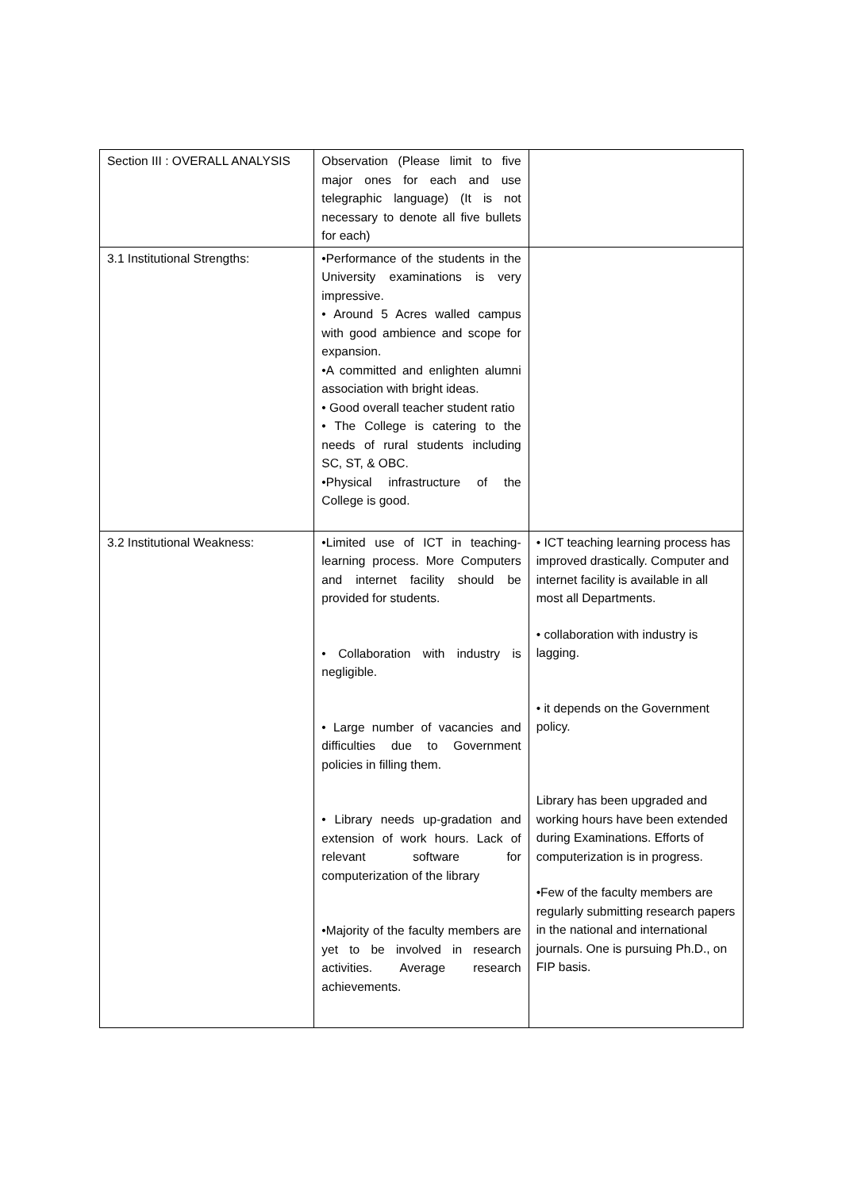| Section III : OVERALL ANALYSIS | Observation (Please limit to five major ones for each and use telegraphic language) (It is not necessary to denote all five bullets for each) | |
| 3.1 Institutional Strengths: | •Performance of the students in the University examinations is very impressive. • Around 5 Acres walled campus with good ambience and scope for expansion. •A committed and enlighten alumni association with bright ideas. • Good overall teacher student ratio • The College is catering to the needs of rural students including SC, ST, & OBC. •Physical infrastructure of the College is good. | |
| 3.2 Institutional Weakness: | •Limited use of ICT in teaching-learning process. More Computers and internet facility should be provided for students. • Collaboration with industry is negligible. • Large number of vacancies and difficulties due to Government policies in filling them. • Library needs up-gradation and extension of work hours. Lack of relevant software for computerization of the library •Majority of the faculty members are yet to be involved in research activities. Average research achievements. | • ICT teaching learning process has improved drastically. Computer and internet facility is available in all most all Departments. • collaboration with industry is lagging. • it depends on the Government policy. Library has been upgraded and working hours have been extended during Examinations. Efforts of computerization is in progress. •Few of the faculty members are regularly submitting research papers in the national and international journals. One is pursuing Ph.D., on FIP basis. |